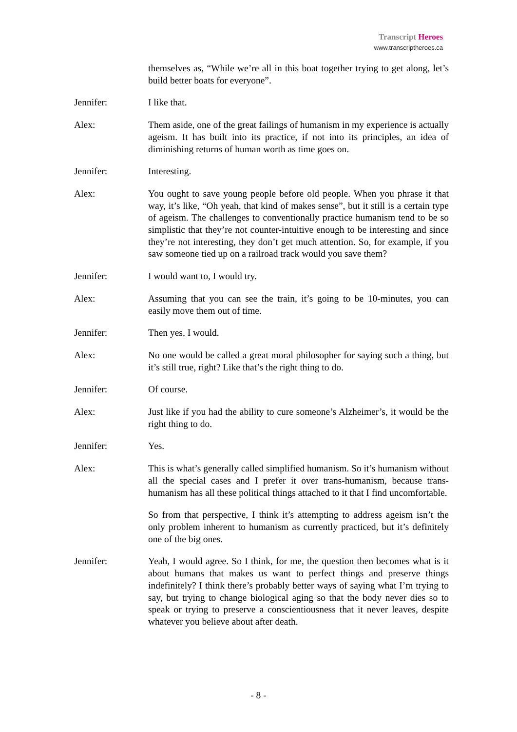Transcript Heroes
www.transcriptheroes.ca
themselves as, “While we’re all in this boat together trying to get along, let’s build better boats for everyone”.
Jennifer: I like that.
Alex: Them aside, one of the great failings of humanism in my experience is actually ageism. It has built into its practice, if not into its principles, an idea of diminishing returns of human worth as time goes on.
Jennifer: Interesting.
Alex: You ought to save young people before old people. When you phrase it that way, it’s like, “Oh yeah, that kind of makes sense”, but it still is a certain type of ageism. The challenges to conventionally practice humanism tend to be so simplistic that they’re not counter-intuitive enough to be interesting and since they’re not interesting, they don’t get much attention. So, for example, if you saw someone tied up on a railroad track would you save them?
Jennifer: I would want to, I would try.
Alex: Assuming that you can see the train, it’s going to be 10-minutes, you can easily move them out of time.
Jennifer: Then yes, I would.
Alex: No one would be called a great moral philosopher for saying such a thing, but it’s still true, right? Like that’s the right thing to do.
Jennifer: Of course.
Alex: Just like if you had the ability to cure someone’s Alzheimer’s, it would be the right thing to do.
Jennifer: Yes.
Alex: This is what’s generally called simplified humanism. So it’s humanism without all the special cases and I prefer it over trans-humanism, because trans-humanism has all these political things attached to it that I find uncomfortable.
So from that perspective, I think it’s attempting to address ageism isn’t the only problem inherent to humanism as currently practiced, but it’s definitely one of the big ones.
Jennifer: Yeah, I would agree. So I think, for me, the question then becomes what is it about humans that makes us want to perfect things and preserve things indefinitely? I think there’s probably better ways of saying what I’m trying to say, but trying to change biological aging so that the body never dies so to speak or trying to preserve a conscientiousness that it never leaves, despite whatever you believe about after death.
- 8 -